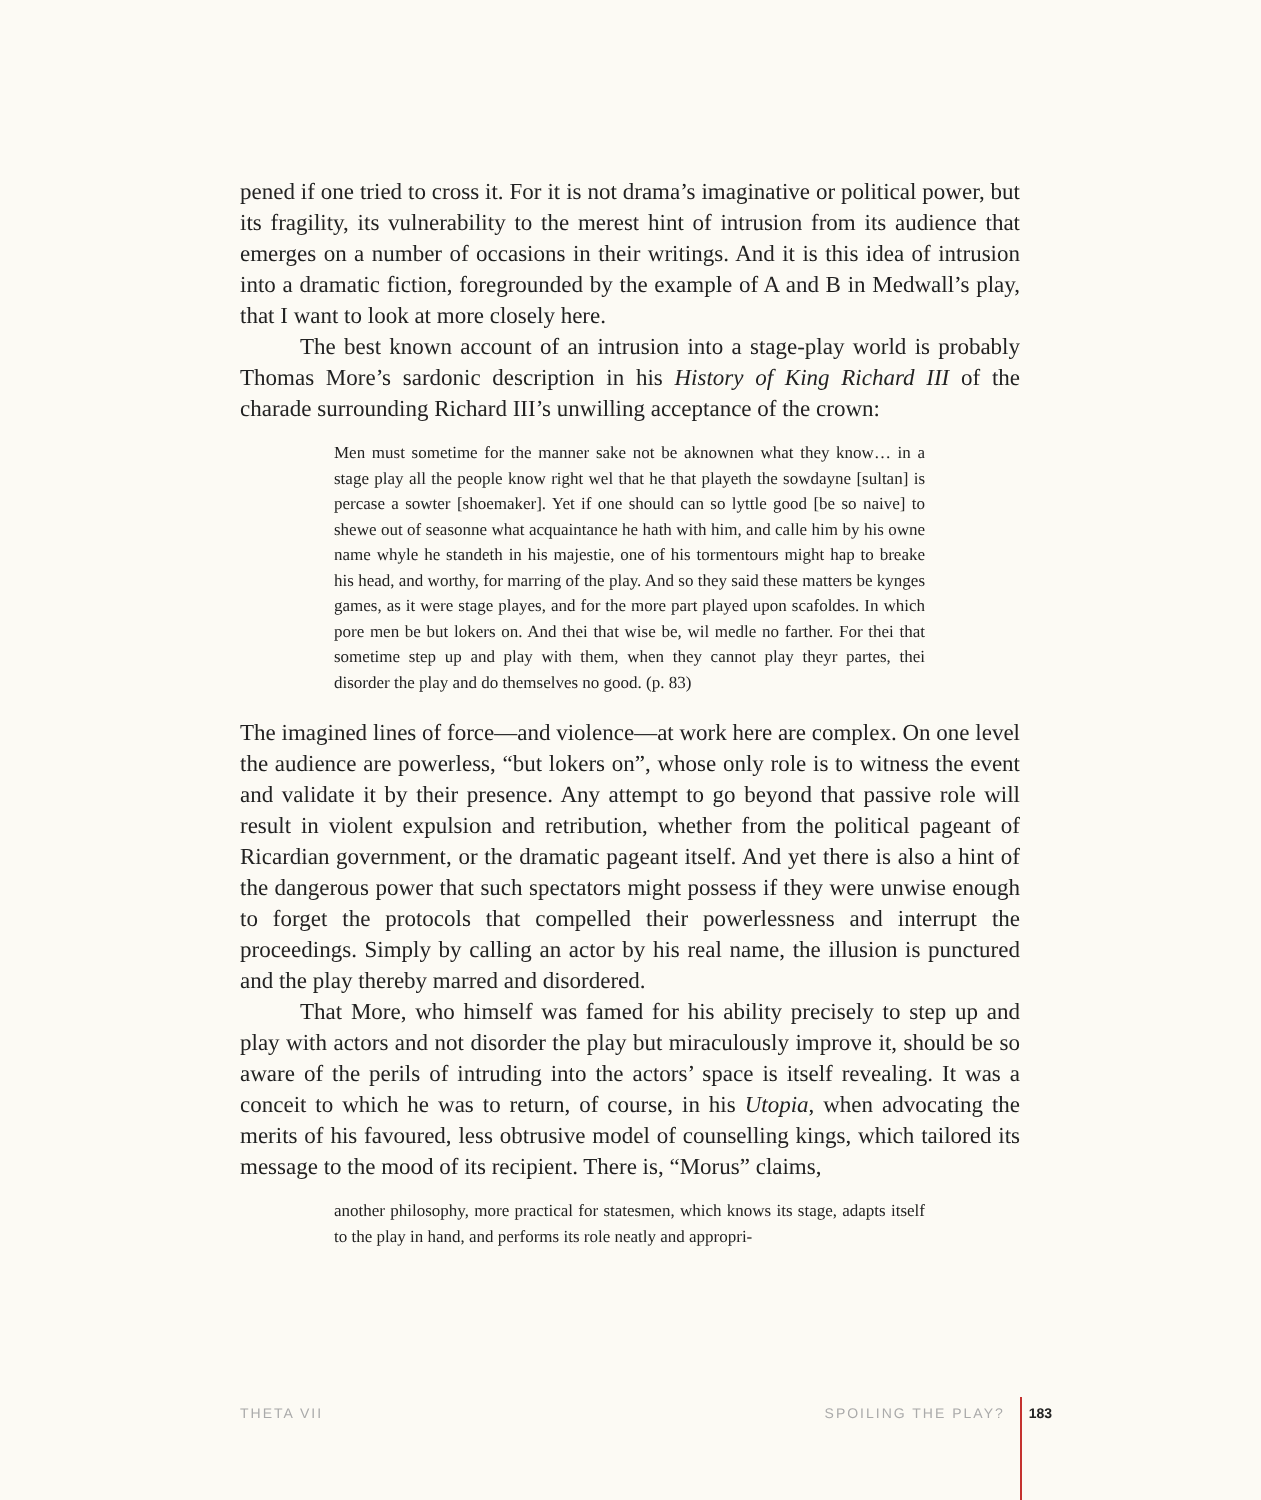pened if one tried to cross it. For it is not drama’s imaginative or political power, but its fragility, its vulnerability to the merest hint of intrusion from its audience that emerges on a number of occasions in their writings. And it is this idea of intrusion into a dramatic fiction, foregrounded by the example of A and B in Medwall’s play, that I want to look at more closely here.
The best known account of an intrusion into a stage-play world is probably Thomas More’s sardonic description in his History of King Richard III of the charade surrounding Richard III’s unwilling acceptance of the crown:
Men must sometime for the manner sake not be aknownen what they know… in a stage play all the people know right wel that he that playeth the sowdayne [sultan] is percase a sowter [shoemaker]. Yet if one should can so lyttle good [be so naive] to shewe out of seasonne what acquaintance he hath with him, and calle him by his owne name whyle he standeth in his majestie, one of his tormentours might hap to breake his head, and worthy, for marring of the play. And so they said these matters be kynges games, as it were stage playes, and for the more part played upon scafoldes. In which pore men be but lokers on. And thei that wise be, wil medle no farther. For thei that sometime step up and play with them, when they cannot play theyr partes, thei disorder the play and do themselves no good. (p. 83)
The imagined lines of force—and violence—at work here are complex. On one level the audience are powerless, “but lokers on”, whose only role is to witness the event and validate it by their presence. Any attempt to go beyond that passive role will result in violent expulsion and retribution, whether from the political pageant of Ricardian government, or the dramatic pageant itself. And yet there is also a hint of the dangerous power that such spectators might possess if they were unwise enough to forget the protocols that compelled their powerlessness and interrupt the proceedings. Simply by calling an actor by his real name, the illusion is punctured and the play thereby marred and disordered.
That More, who himself was famed for his ability precisely to step up and play with actors and not disorder the play but miraculously improve it, should be so aware of the perils of intruding into the actors’ space is itself revealing. It was a conceit to which he was to return, of course, in his Utopia, when advocating the merits of his favoured, less obtrusive model of counselling kings, which tailored its message to the mood of its recipient. There is, “Morus” claims,
another philosophy, more practical for statesmen, which knows its stage, adapts itself to the play in hand, and performs its role neatly and appropri-
THETA VII SPOILING THE PLAY? 183